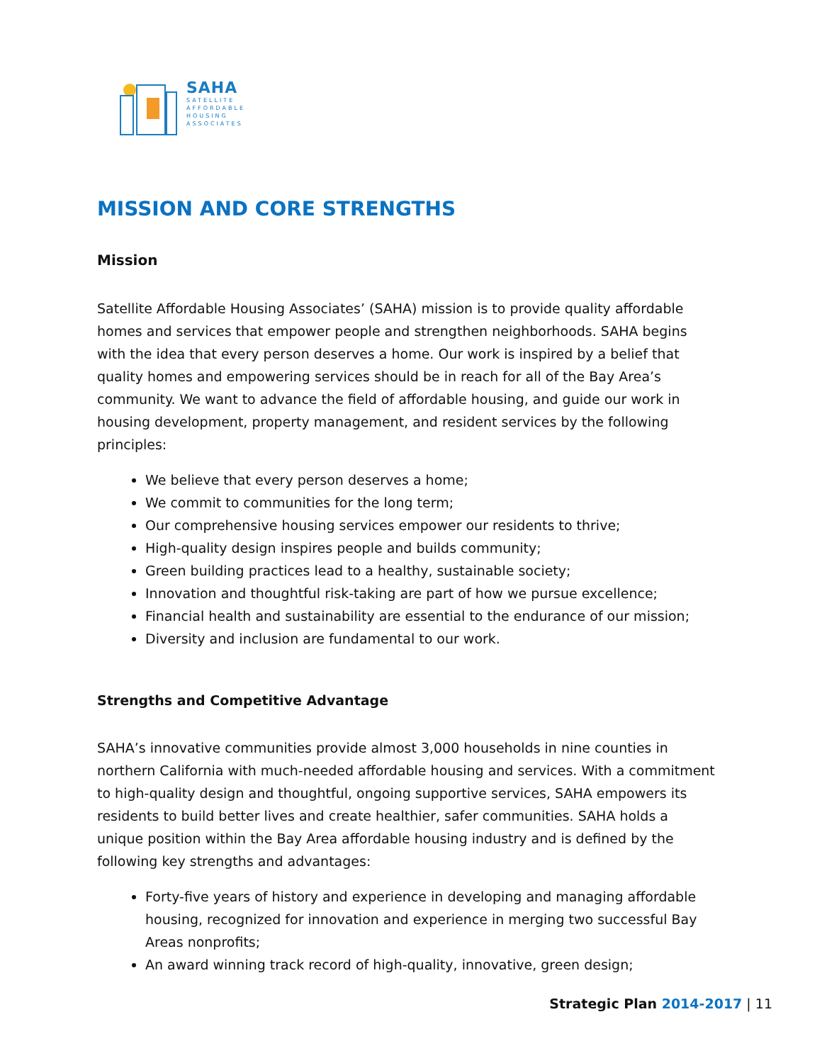SAHA
SATELLITE
AFFORDABLE
HOUSING
ASSOCIATES
MISSION AND CORE STRENGTHS
Mission
Satellite Affordable Housing Associates’ (SAHA) mission is to provide quality affordable homes and services that empower people and strengthen neighborhoods. SAHA begins with the idea that every person deserves a home. Our work is inspired by a belief that quality homes and empowering services should be in reach for all of the Bay Area’s community. We want to advance the field of affordable housing, and guide our work in housing development, property management, and resident services by the following principles:
We believe that every person deserves a home;
We commit to communities for the long term;
Our comprehensive housing services empower our residents to thrive;
High-quality design inspires people and builds community;
Green building practices lead to a healthy, sustainable society;
Innovation and thoughtful risk-taking are part of how we pursue excellence;
Financial health and sustainability are essential to the endurance of our mission;
Diversity and inclusion are fundamental to our work.
Strengths and Competitive Advantage
SAHA’s innovative communities provide almost 3,000 households in nine counties in northern California with much-needed affordable housing and services. With a commitment to high-quality design and thoughtful, ongoing supportive services, SAHA empowers its residents to build better lives and create healthier, safer communities. SAHA holds a unique position within the Bay Area affordable housing industry and is defined by the following key strengths and advantages:
Forty-five years of history and experience in developing and managing affordable housing, recognized for innovation and experience in merging two successful Bay Areas nonprofits;
An award winning track record of high-quality, innovative, green design;
Strategic Plan 2014-2017 | 11